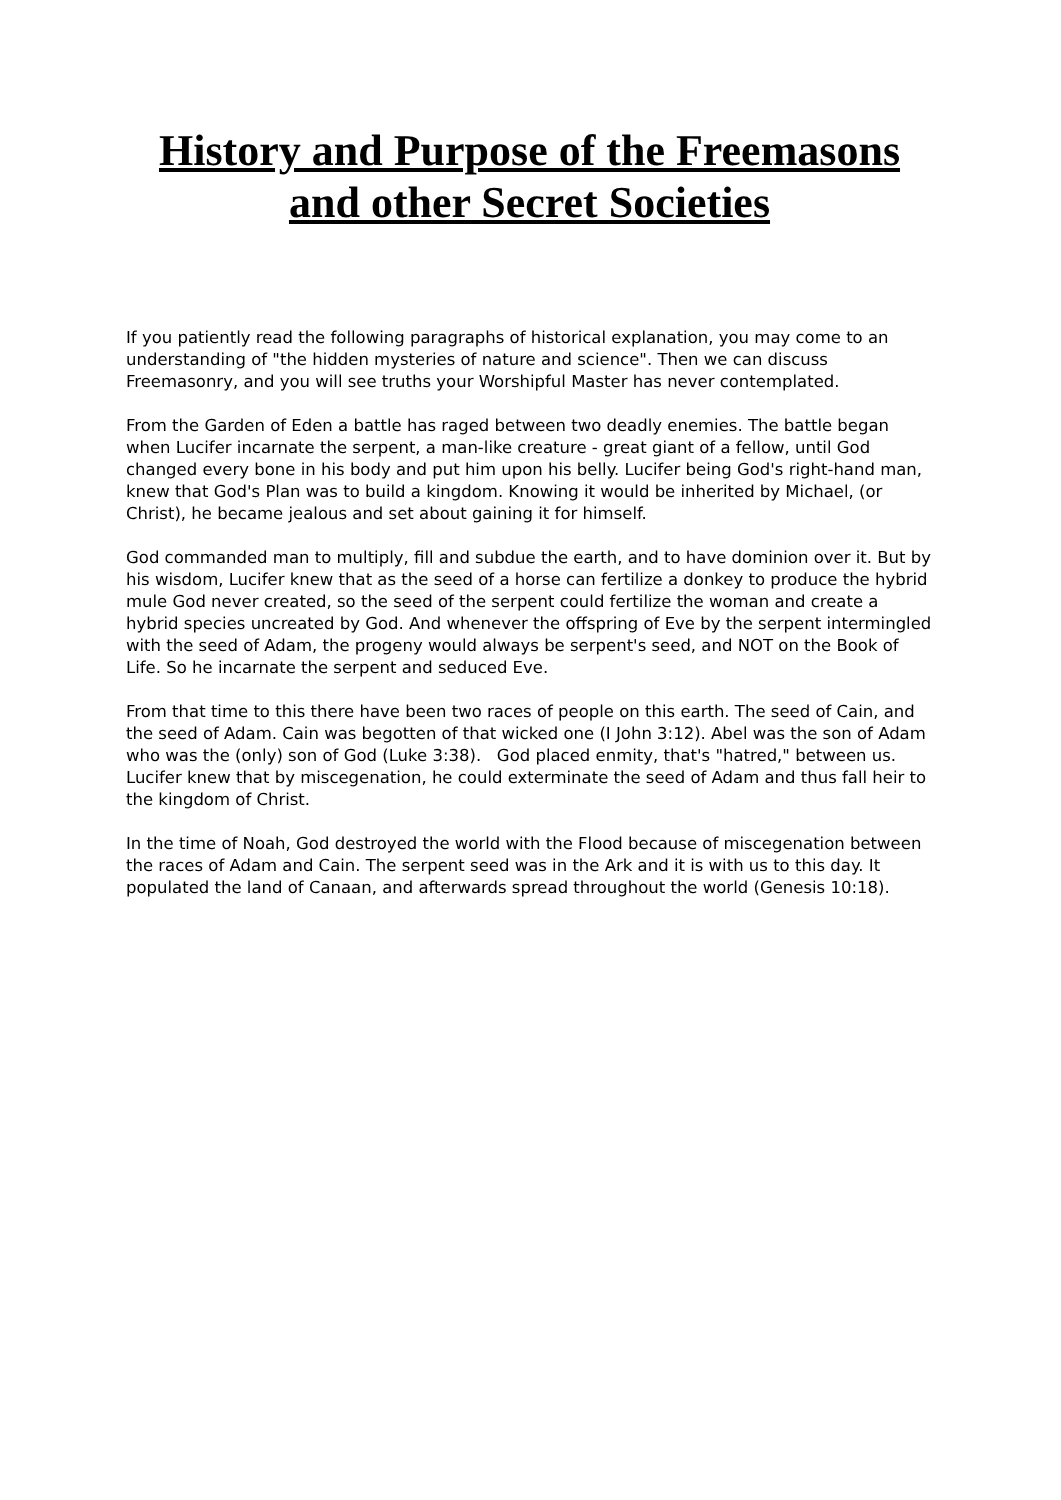History and Purpose of the Freemasons and other Secret Societies
If you patiently read the following paragraphs of historical explanation, you may come to an understanding of "the hidden mysteries of nature and science". Then we can discuss Freemasonry, and you will see truths your Worshipful Master has never contemplated.
From the Garden of Eden a battle has raged between two deadly enemies. The battle began when Lucifer incarnate the serpent, a man-like creature - great giant of a fellow, until God changed every bone in his body and put him upon his belly. Lucifer being God's right-hand man, knew that God's Plan was to build a kingdom. Knowing it would be inherited by Michael, (or Christ), he became jealous and set about gaining it for himself.
God commanded man to multiply, fill and subdue the earth, and to have dominion over it. But by his wisdom, Lucifer knew that as the seed of a horse can fertilize a donkey to produce the hybrid mule God never created, so the seed of the serpent could fertilize the woman and create a hybrid species uncreated by God. And whenever the offspring of Eve by the serpent intermingled with the seed of Adam, the progeny would always be serpent's seed, and NOT on the Book of Life. So he incarnate the serpent and seduced Eve.
From that time to this there have been two races of people on this earth. The seed of Cain, and the seed of Adam. Cain was begotten of that wicked one (I John 3:12). Abel was the son of Adam who was the (only) son of God (Luke 3:38). God placed enmity, that's "hatred," between us. Lucifer knew that by miscegenation, he could exterminate the seed of Adam and thus fall heir to the kingdom of Christ.
In the time of Noah, God destroyed the world with the Flood because of miscegenation between the races of Adam and Cain. The serpent seed was in the Ark and it is with us to this day. It populated the land of Canaan, and afterwards spread throughout the world (Genesis 10:18).